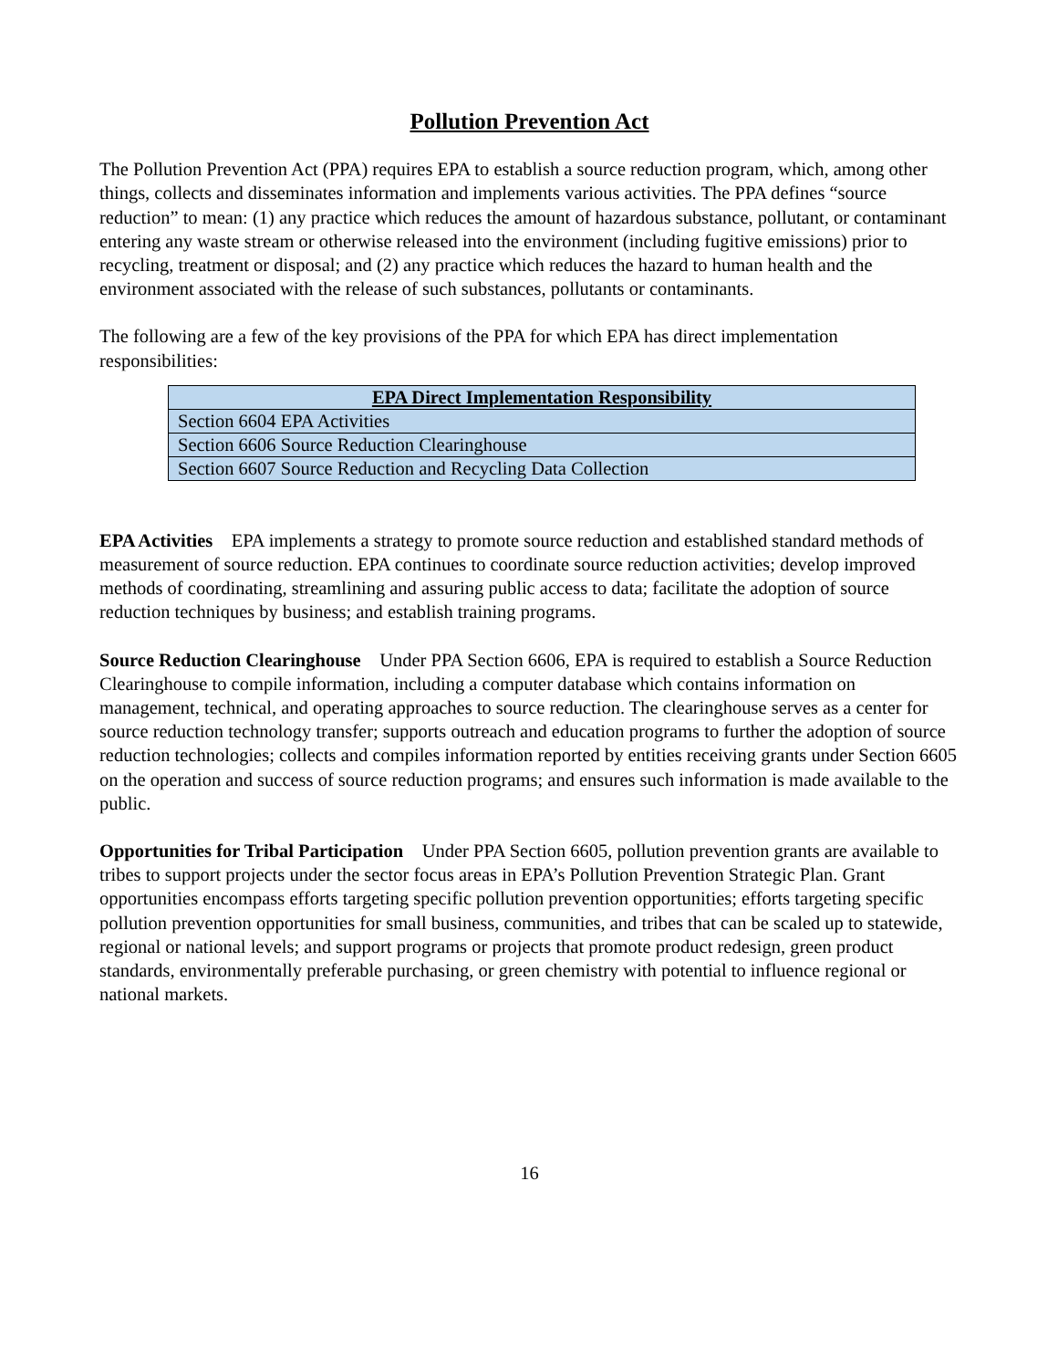Pollution Prevention Act
The Pollution Prevention Act (PPA) requires EPA to establish a source reduction program, which, among other things, collects and disseminates information and implements various activities. The PPA defines “source reduction” to mean: (1) any practice which reduces the amount of hazardous substance, pollutant, or contaminant entering any waste stream or otherwise released into the environment (including fugitive emissions) prior to recycling, treatment or disposal; and (2) any practice which reduces the hazard to human health and the environment associated with the release of such substances, pollutants or contaminants.
The following are a few of the key provisions of the PPA for which EPA has direct implementation responsibilities:
| EPA Direct Implementation Responsibility |
| --- |
| Section 6604 EPA Activities |
| Section 6606 Source Reduction Clearinghouse |
| Section 6607 Source Reduction and Recycling Data Collection |
EPA Activities EPA implements a strategy to promote source reduction and established standard methods of measurement of source reduction. EPA continues to coordinate source reduction activities; develop improved methods of coordinating, streamlining and assuring public access to data; facilitate the adoption of source reduction techniques by business; and establish training programs.
Source Reduction Clearinghouse Under PPA Section 6606, EPA is required to establish a Source Reduction Clearinghouse to compile information, including a computer database which contains information on management, technical, and operating approaches to source reduction. The clearinghouse serves as a center for source reduction technology transfer; supports outreach and education programs to further the adoption of source reduction technologies; collects and compiles information reported by entities receiving grants under Section 6605 on the operation and success of source reduction programs; and ensures such information is made available to the public.
Opportunities for Tribal Participation Under PPA Section 6605, pollution prevention grants are available to tribes to support projects under the sector focus areas in EPA’s Pollution Prevention Strategic Plan. Grant opportunities encompass efforts targeting specific pollution prevention opportunities; efforts targeting specific pollution prevention opportunities for small business, communities, and tribes that can be scaled up to statewide, regional or national levels; and support programs or projects that promote product redesign, green product standards, environmentally preferable purchasing, or green chemistry with potential to influence regional or national markets.
16